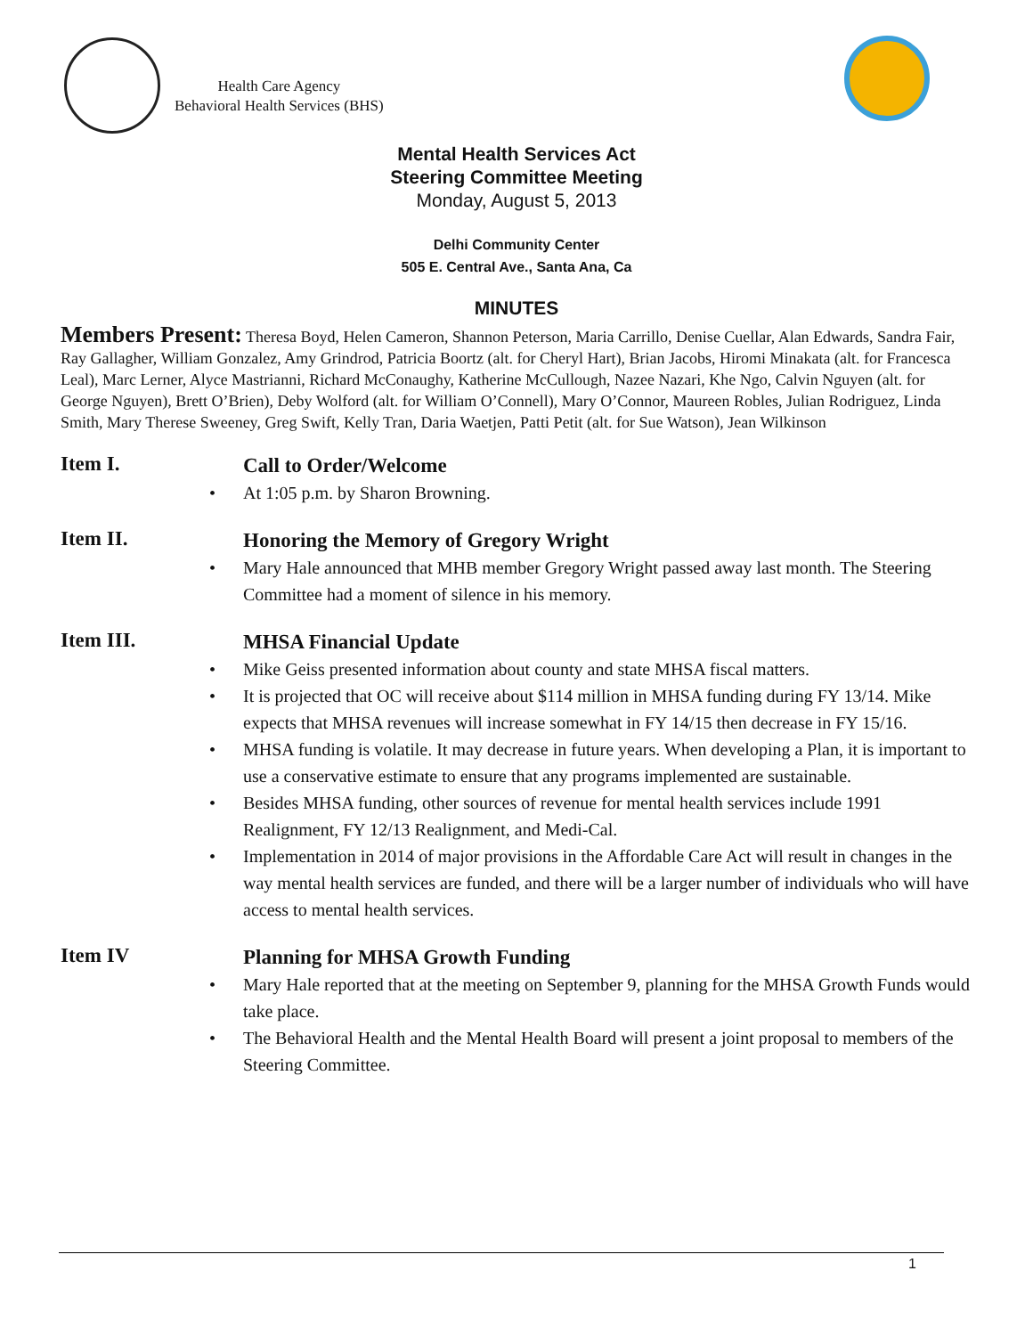Health Care Agency
Behavioral Health Services (BHS)
Mental Health Services Act
Steering Committee Meeting
Monday, August 5, 2013
Delhi Community Center
505 E. Central Ave., Santa Ana, Ca
MINUTES
Members Present: Theresa Boyd, Helen Cameron, Shannon Peterson, Maria Carrillo, Denise Cuellar, Alan Edwards, Sandra Fair, Ray Gallagher, William Gonzalez, Amy Grindrod, Patricia Boortz (alt. for Cheryl Hart), Brian Jacobs, Hiromi Minakata (alt. for Francesca Leal), Marc Lerner, Alyce Mastrianni, Richard McConaughy, Katherine McCullough, Nazee Nazari, Khe Ngo, Calvin Nguyen (alt. for George Nguyen), Brett O’Brien), Deby Wolford (alt. for William O’Connell), Mary O’Connor, Maureen Robles, Julian Rodriguez, Linda Smith, Mary Therese Sweeney, Greg Swift, Kelly Tran, Daria Waetjen, Patti Petit (alt. for Sue Watson), Jean Wilkinson
Item I.
Call to Order/Welcome
• At 1:05 p.m. by Sharon Browning.
Item II.
Honoring the Memory of Gregory Wright
• Mary Hale announced that MHB member Gregory Wright passed away last month. The Steering Committee had a moment of silence in his memory.
Item III.
MHSA Financial Update
• Mike Geiss presented information about county and state MHSA fiscal matters.
• It is projected that OC will receive about $114 million in MHSA funding during FY 13/14. Mike expects that MHSA revenues will increase somewhat in FY 14/15 then decrease in FY 15/16.
• MHSA funding is volatile. It may decrease in future years. When developing a Plan, it is important to use a conservative estimate to ensure that any programs implemented are sustainable.
• Besides MHSA funding, other sources of revenue for mental health services include 1991 Realignment, FY 12/13 Realignment, and Medi-Cal.
• Implementation in 2014 of major provisions in the Affordable Care Act will result in changes in the way mental health services are funded, and there will be a larger number of individuals who will have access to mental health services.
Item IV
Planning for MHSA Growth Funding
• Mary Hale reported that at the meeting on September 9, planning for the MHSA Growth Funds would take place.
• The Behavioral Health and the Mental Health Board will present a joint proposal to members of the Steering Committee.
1